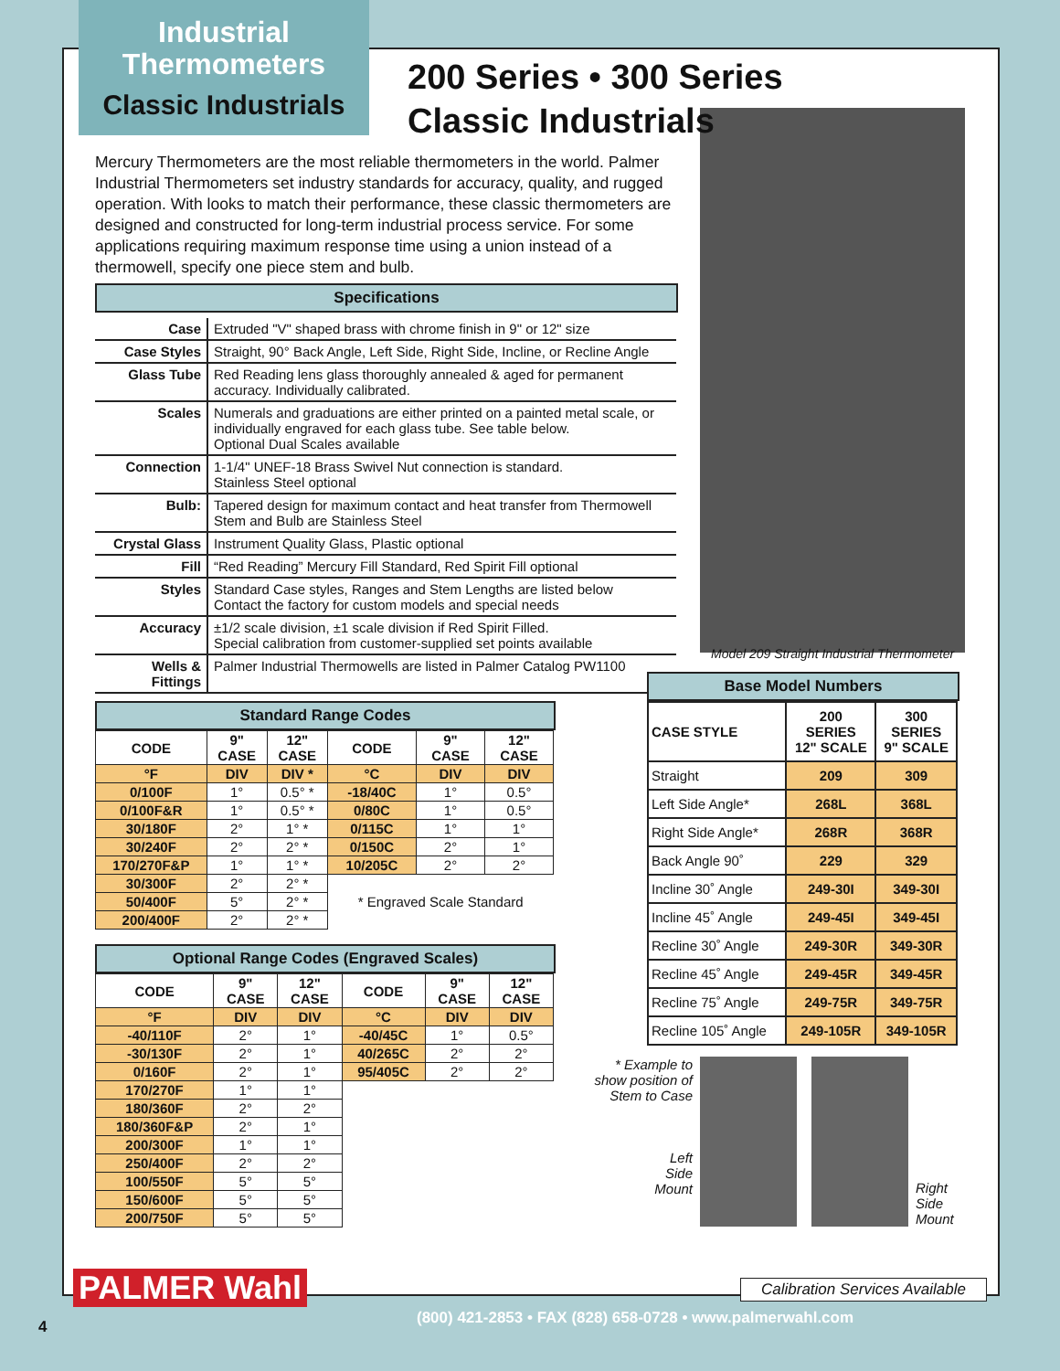Industrial
Thermometers
Classic Industrials
200 Series • 300 Series
Classic Industrials
Mercury Thermometers are the most reliable thermometers in the world. Palmer Industrial Thermometers set industry standards for accuracy, quality, and rugged operation. With looks to match their performance, these classic thermometers are designed and constructed for long-term industrial process service. For some applications requiring maximum response time using a union instead of a thermowell, specify one piece stem and bulb.
Specifications
| Case | Extruded "V" shaped brass with chrome finish in 9" or 12" size |
| Case Styles | Straight, 90° Back Angle, Left Side, Right Side, Incline, or Recline Angle |
| Glass Tube | Red Reading lens glass thoroughly annealed & aged for permanent accuracy. Individually calibrated. |
| Scales | Numerals and graduations are either printed on a painted metal scale, or individually engraved for each glass tube. See table below. Optional Dual Scales available |
| Connection | 1-1/4" UNEF-18 Brass Swivel Nut connection is standard. Stainless Steel optional |
| Bulb: | Tapered design for maximum contact and heat transfer from Thermowell Stem and Bulb are Stainless Steel |
| Crystal Glass | Instrument Quality Glass, Plastic optional |
| Fill | “Red Reading” Mercury Fill Standard, Red Spirit Fill optional |
| Styles | Standard Case styles, Ranges and Stem Lengths are listed below Contact the factory for custom models and special needs |
| Accuracy | ±1/2 scale division, ±1 scale division if Red Spirit Filled. Special calibration from customer-supplied set points available |
| Wells & Fittings | Palmer Industrial Thermowells are listed in Palmer Catalog PW1100 |
Standard Range Codes
| CODE | 9" CASE | 12" CASE | CODE | 9" CASE | 12" CASE |
| --- | --- | --- | --- | --- | --- |
| °F | DIV | DIV * | °C | DIV | DIV |
| 0/100F | 1° | 0.5° * | -18/40C | 1° | 0.5° |
| 0/100F&R | 1° | 0.5° * | 0/80C | 1° | 0.5° |
| 30/180F | 2° | 1° * | 0/115C | 1° | 1° |
| 30/240F | 2° | 2° * | 0/150C | 2° | 1° |
| 170/270F&P | 1° | 1° * | 10/205C | 2° | 2° |
| 30/300F | 2° | 2° * | * Engraved Scale Standard | | |
| 50/400F | 5° | 2° * | | | |
| 200/400F | 2° | 2° * | | | |
Optional Range Codes (Engraved Scales)
| CODE | 9" CASE | 12" CASE | CODE | 9" CASE | 12" CASE |
| --- | --- | --- | --- | --- | --- |
| °F | DIV | DIV | °C | DIV | DIV |
| -40/110F | 2° | 1° | -40/45C | 1° | 0.5° |
| -30/130F | 2° | 1° | 40/265C | 2° | 2° |
| 0/160F | 2° | 1° | 95/405C | 2° | 2° |
| 170/270F | 1° | 1° | | | |
| 180/360F | 2° | 2° | | | |
| 180/360F&P | 2° | 1° | | | |
| 200/300F | 1° | 1° | | | |
| 250/400F | 2° | 2° | | | |
| 100/550F | 5° | 5° | | | |
| 150/600F | 5° | 5° | | | |
| 200/750F | 5° | 5° | | | |
Model 209 Straight Industrial Thermometer
Base Model Numbers
| CASE STYLE | 200 SERIES 12" SCALE | 300 SERIES 9" SCALE |
| --- | --- | --- |
| Straight | 209 | 309 |
| Left Side Angle* | 268L | 368L |
| Right Side Angle* | 268R | 368R |
| Back Angle 90˚ | 229 | 329 |
| Incline 30˚ Angle | 249-30I | 349-30I |
| Incline 45˚ Angle | 249-45I | 349-45I |
| Recline 30˚ Angle | 249-30R | 349-30R |
| Recline 45˚ Angle | 249-45R | 349-45R |
| Recline 75˚ Angle | 249-75R | 349-75R |
| Recline 105˚ Angle | 249-105R | 349-105R |
* Example to show position of Stem to Case
Left
Side
Mount
Right
Side
Mount
PALMER Wahl
Calibration Services Available
4
(800) 421-2853 • FAX (828) 658-0728 • www.palmerwahl.com